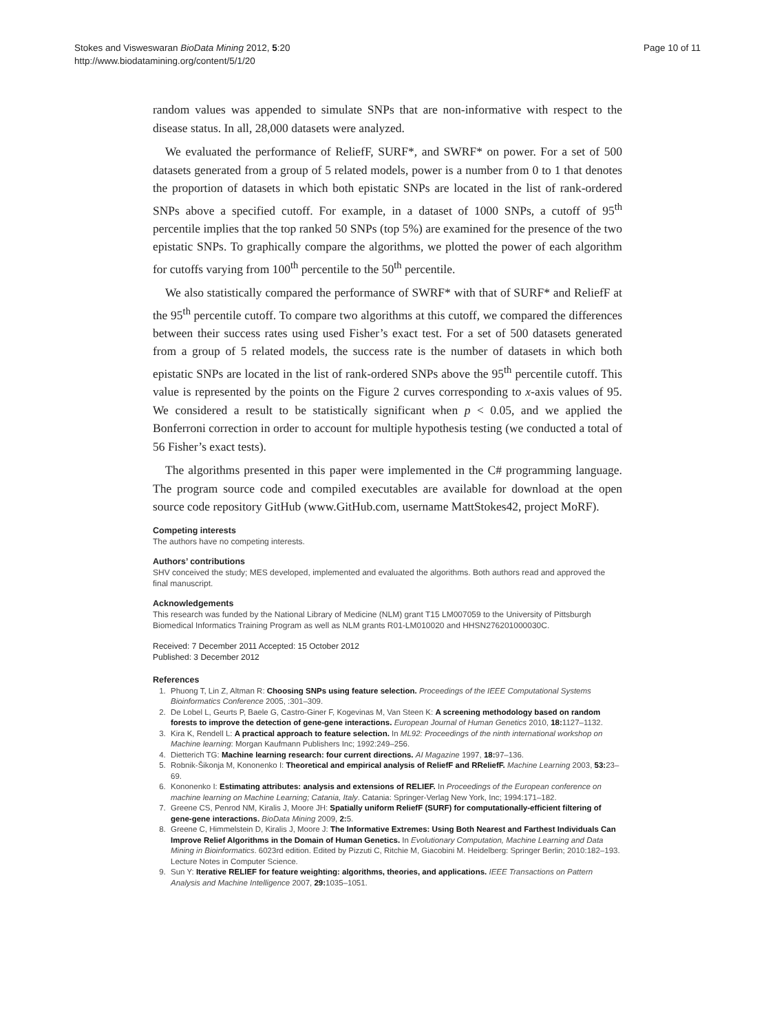Stokes and Visweswaran BioData Mining 2012, 5:20
http://www.biodatamining.org/content/5/1/20
Page 10 of 11
random values was appended to simulate SNPs that are non-informative with respect to the disease status. In all, 28,000 datasets were analyzed.
We evaluated the performance of ReliefF, SURF*, and SWRF* on power. For a set of 500 datasets generated from a group of 5 related models, power is a number from 0 to 1 that denotes the proportion of datasets in which both epistatic SNPs are located in the list of rank-ordered SNPs above a specified cutoff. For example, in a dataset of 1000 SNPs, a cutoff of 95<sup>th</sup> percentile implies that the top ranked 50 SNPs (top 5%) are examined for the presence of the two epistatic SNPs. To graphically compare the algorithms, we plotted the power of each algorithm for cutoffs varying from 100<sup>th</sup> percentile to the 50<sup>th</sup> percentile.
We also statistically compared the performance of SWRF* with that of SURF* and ReliefF at the 95<sup>th</sup> percentile cutoff. To compare two algorithms at this cutoff, we compared the differences between their success rates using used Fisher’s exact test. For a set of 500 datasets generated from a group of 5 related models, the success rate is the number of datasets in which both epistatic SNPs are located in the list of rank-ordered SNPs above the 95<sup>th</sup> percentile cutoff. This value is represented by the points on the Figure 2 curves corresponding to x-axis values of 95. We considered a result to be statistically significant when p < 0.05, and we applied the Bonferroni correction in order to account for multiple hypothesis testing (we conducted a total of 56 Fisher’s exact tests).
The algorithms presented in this paper were implemented in the C# programming language. The program source code and compiled executables are available for download at the open source code repository GitHub (www.GitHub.com, username MattStokes42, project MoRF).
Competing interests
The authors have no competing interests.
Authors’ contributions
SHV conceived the study; MES developed, implemented and evaluated the algorithms. Both authors read and approved the final manuscript.
Acknowledgements
This research was funded by the National Library of Medicine (NLM) grant T15 LM007059 to the University of Pittsburgh Biomedical Informatics Training Program as well as NLM grants R01-LM010020 and HHSN276201000030C.
Received: 7 December 2011 Accepted: 15 October 2012
Published: 3 December 2012
References
1. Phuong T, Lin Z, Altman R: Choosing SNPs using feature selection. Proceedings of the IEEE Computational Systems Bioinformatics Conference 2005, :301–309.
2. De Lobel L, Geurts P, Baele G, Castro-Giner F, Kogevinas M, Van Steen K: A screening methodology based on random forests to improve the detection of gene-gene interactions. European Journal of Human Genetics 2010, 18: 1127–1132.
3. Kira K, Rendell L: A practical approach to feature selection. In ML92: Proceedings of the ninth international workshop on Machine learning: Morgan Kaufmann Publishers Inc; 1992:249–256.
4. Dietterich TG: Machine learning research: four current directions. AI Magazine 1997, 18: 97–136.
5. Robnik-Šikonja M, Kononenko I: Theoretical and empirical analysis of ReliefF and RReliefF. Machine Learning 2003, 53: 23–69.
6. Kononenko I: Estimating attributes: analysis and extensions of RELIEF. In Proceedings of the European conference on machine learning on Machine Learning; Catania, Italy. Catania: Springer-Verlag New York, Inc; 1994:171–182.
7. Greene CS, Penrod NM, Kiralis J, Moore JH: Spatially uniform ReliefF (SURF) for computationally-efficient filtering of gene-gene interactions. BioData Mining 2009, 2: 5.
8. Greene C, Himmelstein D, Kiralis J, Moore J: The Informative Extremes: Using Both Nearest and Farthest Individuals Can Improve Relief Algorithms in the Domain of Human Genetics. In Evolutionary Computation, Machine Learning and Data Mining in Bioinformatics. 6023rd edition. Edited by Pizzuti C, Ritchie M, Giacobini M. Heidelberg: Springer Berlin; 2010:182–193. Lecture Notes in Computer Science.
9. Sun Y: Iterative RELIEF for feature weighting: algorithms, theories, and applications. IEEE Transactions on Pattern Analysis and Machine Intelligence 2007, 29: 1035–1051.